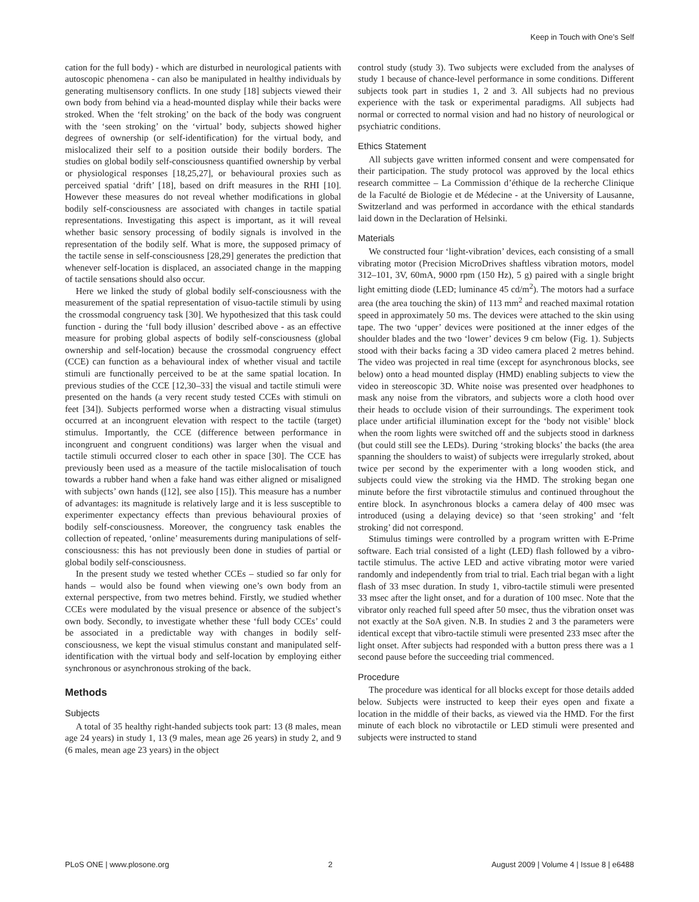Keep in Touch with One’s Self
cation for the full body) - which are disturbed in neurological patients with autoscopic phenomena - can also be manipulated in healthy individuals by generating multisensory conflicts. In one study [18] subjects viewed their own body from behind via a head-mounted display while their backs were stroked. When the ‘felt stroking’ on the back of the body was congruent with the ‘seen stroking’ on the ‘virtual’ body, subjects showed higher degrees of ownership (or self-identification) for the virtual body, and mislocalized their self to a position outside their bodily borders. The studies on global bodily self-consciousness quantified ownership by verbal or physiological responses [18,25,27], or behavioural proxies such as perceived spatial ‘drift’ [18], based on drift measures in the RHI [10]. However these measures do not reveal whether modifications in global bodily self-consciousness are associated with changes in tactile spatial representations. Investigating this aspect is important, as it will reveal whether basic sensory processing of bodily signals is involved in the representation of the bodily self. What is more, the supposed primacy of the tactile sense in self-consciousness [28,29] generates the prediction that whenever self-location is displaced, an associated change in the mapping of tactile sensations should also occur.
Here we linked the study of global bodily self-consciousness with the measurement of the spatial representation of visuo-tactile stimuli by using the crossmodal congruency task [30]. We hypothesized that this task could function - during the ‘full body illusion’ described above - as an effective measure for probing global aspects of bodily self-consciousness (global ownership and self-location) because the crossmodal congruency effect (CCE) can function as a behavioural index of whether visual and tactile stimuli are functionally perceived to be at the same spatial location. In previous studies of the CCE [12,30–33] the visual and tactile stimuli were presented on the hands (a very recent study tested CCEs with stimuli on feet [34]). Subjects performed worse when a distracting visual stimulus occurred at an incongruent elevation with respect to the tactile (target) stimulus. Importantly, the CCE (difference between performance in incongruent and congruent conditions) was larger when the visual and tactile stimuli occurred closer to each other in space [30]. The CCE has previously been used as a measure of the tactile mislocalisation of touch towards a rubber hand when a fake hand was either aligned or misaligned with subjects’ own hands ([12], see also [15]). This measure has a number of advantages: its magnitude is relatively large and it is less susceptible to experimenter expectancy effects than previous behavioural proxies of bodily self-consciousness. Moreover, the congruency task enables the collection of repeated, ‘online’ measurements during manipulations of self-consciousness: this has not previously been done in studies of partial or global bodily self-consciousness.
In the present study we tested whether CCEs – studied so far only for hands – would also be found when viewing one’s own body from an external perspective, from two metres behind. Firstly, we studied whether CCEs were modulated by the visual presence or absence of the subject’s own body. Secondly, to investigate whether these ‘full body CCEs’ could be associated in a predictable way with changes in bodily self-consciousness, we kept the visual stimulus constant and manipulated self-identification with the virtual body and self-location by employing either synchronous or asynchronous stroking of the back.
Methods
Subjects
A total of 35 healthy right-handed subjects took part: 13 (8 males, mean age 24 years) in study 1, 13 (9 males, mean age 26 years) in study 2, and 9 (6 males, mean age 23 years) in the object
control study (study 3). Two subjects were excluded from the analyses of study 1 because of chance-level performance in some conditions. Different subjects took part in studies 1, 2 and 3. All subjects had no previous experience with the task or experimental paradigms. All subjects had normal or corrected to normal vision and had no history of neurological or psychiatric conditions.
Ethics Statement
All subjects gave written informed consent and were compensated for their participation. The study protocol was approved by the local ethics research committee – La Commission d’éthique de la recherche Clinique de la Faculté de Biologie et de Médecine - at the University of Lausanne, Switzerland and was performed in accordance with the ethical standards laid down in the Declaration of Helsinki.
Materials
We constructed four ‘light-vibration’ devices, each consisting of a small vibrating motor (Precision MicroDrives shaftless vibration motors, model 312–101, 3V, 60mA, 9000 rpm (150 Hz), 5 g) paired with a single bright light emitting diode (LED; luminance 45 cd/m<sup>2</sup>). The motors had a surface area (the area touching the skin) of 113 mm<sup>2</sup> and reached maximal rotation speed in approximately 50 ms. The devices were attached to the skin using tape. The two ‘upper’ devices were positioned at the inner edges of the shoulder blades and the two ‘lower’ devices 9 cm below (Fig. 1). Subjects stood with their backs facing a 3D video camera placed 2 metres behind. The video was projected in real time (except for asynchronous blocks, see below) onto a head mounted display (HMD) enabling subjects to view the video in stereoscopic 3D. White noise was presented over headphones to mask any noise from the vibrators, and subjects wore a cloth hood over their heads to occlude vision of their surroundings. The experiment took place under artificial illumination except for the ‘body not visible’ block when the room lights were switched off and the subjects stood in darkness (but could still see the LEDs). During ‘stroking blocks’ the backs (the area spanning the shoulders to waist) of subjects were irregularly stroked, about twice per second by the experimenter with a long wooden stick, and subjects could view the stroking via the HMD. The stroking began one minute before the first vibrotactile stimulus and continued throughout the entire block. In asynchronous blocks a camera delay of 400 msec was introduced (using a delaying device) so that ‘seen stroking’ and ‘felt stroking’ did not correspond.
Stimulus timings were controlled by a program written with E-Prime software. Each trial consisted of a light (LED) flash followed by a vibro-tactile stimulus. The active LED and active vibrating motor were varied randomly and independently from trial to trial. Each trial began with a light flash of 33 msec duration. In study 1, vibro-tactile stimuli were presented 33 msec after the light onset, and for a duration of 100 msec. Note that the vibrator only reached full speed after 50 msec, thus the vibration onset was not exactly at the SoA given. N.B. In studies 2 and 3 the parameters were identical except that vibro-tactile stimuli were presented 233 msec after the light onset. After subjects had responded with a button press there was a 1 second pause before the succeeding trial commenced.
Procedure
The procedure was identical for all blocks except for those details added below. Subjects were instructed to keep their eyes open and fixate a location in the middle of their backs, as viewed via the HMD. For the first minute of each block no vibrotactile or LED stimuli were presented and subjects were instructed to stand
PLoS ONE | www.plosone.org 2 August 2009 | Volume 4 | Issue 8 | e6488